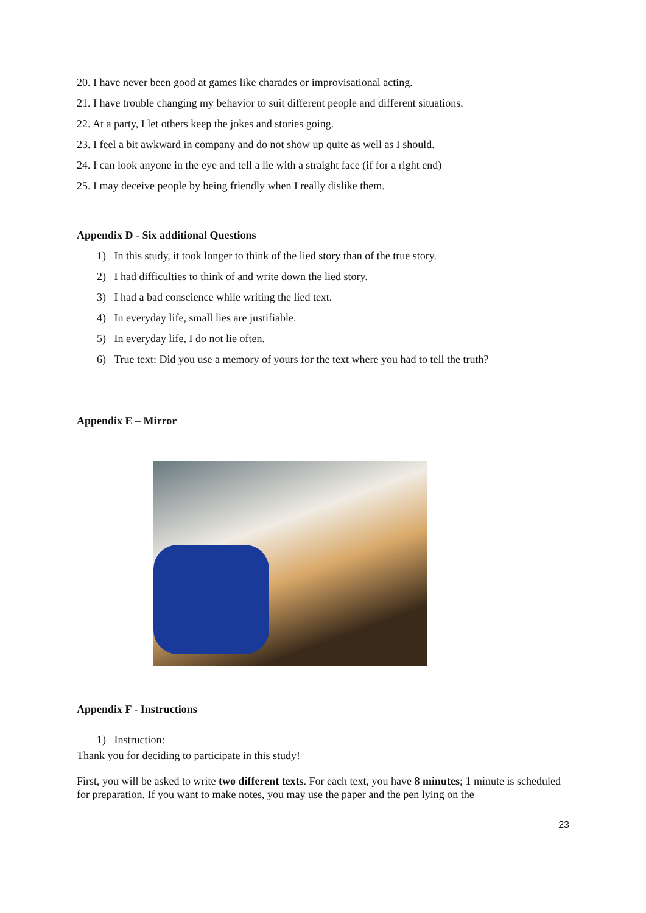20. I have never been good at games like charades or improvisational acting.
21. I have trouble changing my behavior to suit different people and different situations.
22. At a party, I let others keep the jokes and stories going.
23. I feel a bit awkward in company and do not show up quite as well as I should.
24. I can look anyone in the eye and tell a lie with a straight face (if for a right end)
25. I may deceive people by being friendly when I really dislike them.
Appendix D - Six additional Questions
1) In this study, it took longer to think of the lied story than of the true story.
2) I had difficulties to think of and write down the lied story.
3) I had a bad conscience while writing the lied text.
4) In everyday life, small lies are justifiable.
5) In everyday life, I do not lie often.
6) True text: Did you use a memory of yours for the text where you had to tell the truth?
Appendix E – Mirror
Appendix F - Instructions
1) Instruction:
Thank you for deciding to participate in this study!
First, you will be asked to write two different texts. For each text, you have 8 minutes; 1 minute is scheduled for preparation. If you want to make notes, you may use the paper and the pen lying on the
23